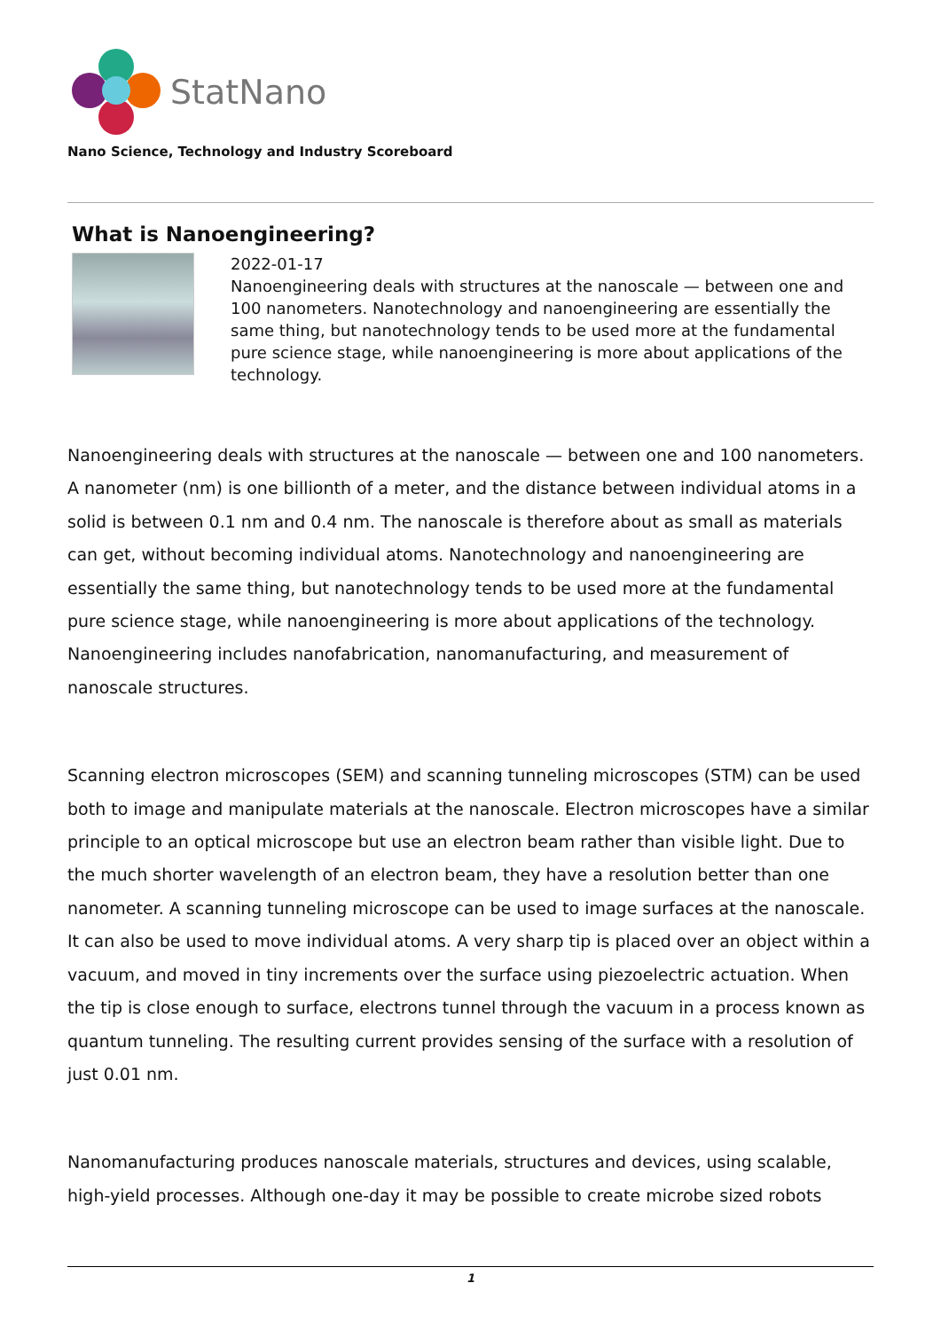StatNano
Nano Science, Technology and Industry Scoreboard
What is Nanoengineering?
2022-01-17
Nanoengineering deals with structures at the nanoscale — between one and 100 nanometers. Nanotechnology and nanoengineering are essentially the same thing, but nanotechnology tends to be used more at the fundamental pure science stage, while nanoengineering is more about applications of the technology.
Nanoengineering deals with structures at the nanoscale — between one and 100 nanometers. A nanometer (nm) is one billionth of a meter, and the distance between individual atoms in a solid is between 0.1 nm and 0.4 nm. The nanoscale is therefore about as small as materials can get, without becoming individual atoms. Nanotechnology and nanoengineering are essentially the same thing, but nanotechnology tends to be used more at the fundamental pure science stage, while nanoengineering is more about applications of the technology. Nanoengineering includes nanofabrication, nanomanufacturing, and measurement of nanoscale structures.
Scanning electron microscopes (SEM) and scanning tunneling microscopes (STM) can be used both to image and manipulate materials at the nanoscale. Electron microscopes have a similar principle to an optical microscope but use an electron beam rather than visible light. Due to the much shorter wavelength of an electron beam, they have a resolution better than one nanometer. A scanning tunneling microscope can be used to image surfaces at the nanoscale. It can also be used to move individual atoms. A very sharp tip is placed over an object within a vacuum, and moved in tiny increments over the surface using piezoelectric actuation. When the tip is close enough to surface, electrons tunnel through the vacuum in a process known as quantum tunneling. The resulting current provides sensing of the surface with a resolution of just 0.01 nm.
Nanomanufacturing produces nanoscale materials, structures and devices, using scalable, high-yield processes. Although one-day it may be possible to create microbe sized robots
1